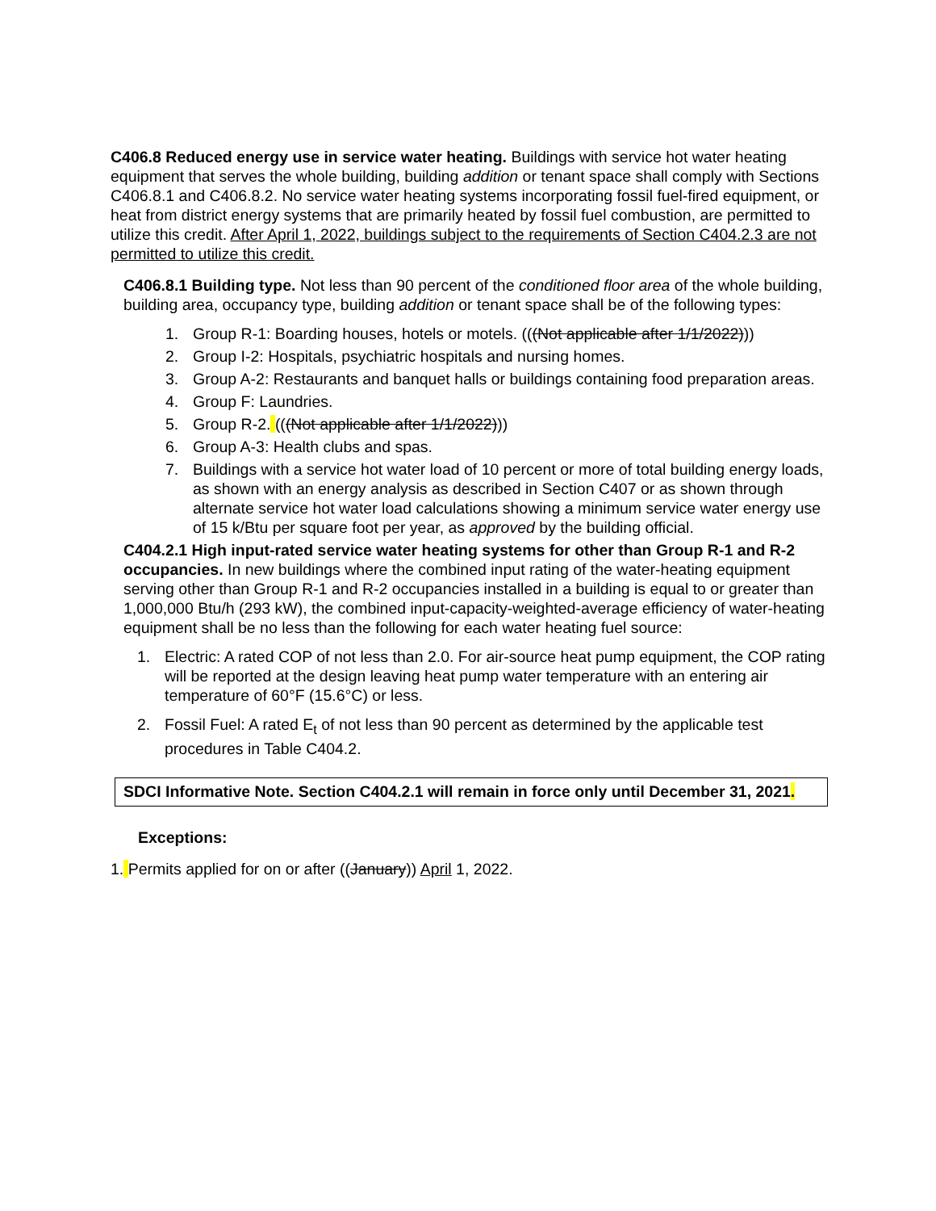C406.8 Reduced energy use in service water heating. Buildings with service hot water heating equipment that serves the whole building, building addition or tenant space shall comply with Sections C406.8.1 and C406.8.2. No service water heating systems incorporating fossil fuel-fired equipment, or heat from district energy systems that are primarily heated by fossil fuel combustion, are permitted to utilize this credit. After April 1, 2022, buildings subject to the requirements of Section C404.2.3 are not permitted to utilize this credit.
C406.8.1 Building type. Not less than 90 percent of the conditioned floor area of the whole building, building area, occupancy type, building addition or tenant space shall be of the following types:
1. Group R-1: Boarding houses, hotels or motels. (((Not applicable after 1/1/2022)))
2. Group I-2: Hospitals, psychiatric hospitals and nursing homes.
3. Group A-2: Restaurants and banquet halls or buildings containing food preparation areas.
4. Group F: Laundries.
5. Group R-2. (((Not applicable after 1/1/2022)))
6. Group A-3: Health clubs and spas.
7. Buildings with a service hot water load of 10 percent or more of total building energy loads, as shown with an energy analysis as described in Section C407 or as shown through alternate service hot water load calculations showing a minimum service water energy use of 15 k/Btu per square foot per year, as approved by the building official.
C404.2.1 High input-rated service water heating systems for other than Group R-1 and R-2 occupancies. In new buildings where the combined input rating of the water-heating equipment serving other than Group R-1 and R-2 occupancies installed in a building is equal to or greater than 1,000,000 Btu/h (293 kW), the combined input-capacity-weighted-average efficiency of water-heating equipment shall be no less than the following for each water heating fuel source:
1. Electric: A rated COP of not less than 2.0. For air-source heat pump equipment, the COP rating will be reported at the design leaving heat pump water temperature with an entering air temperature of 60°F (15.6°C) or less.
2. Fossil Fuel: A rated E<sub>t</sub> of not less than 90 percent as determined by the applicable test procedures in Table C404.2.
SDCI Informative Note. Section C404.2.1 will remain in force only until December 31, 2021.
Exceptions:
1. Permits applied for on or after ((January)) April 1, 2022.